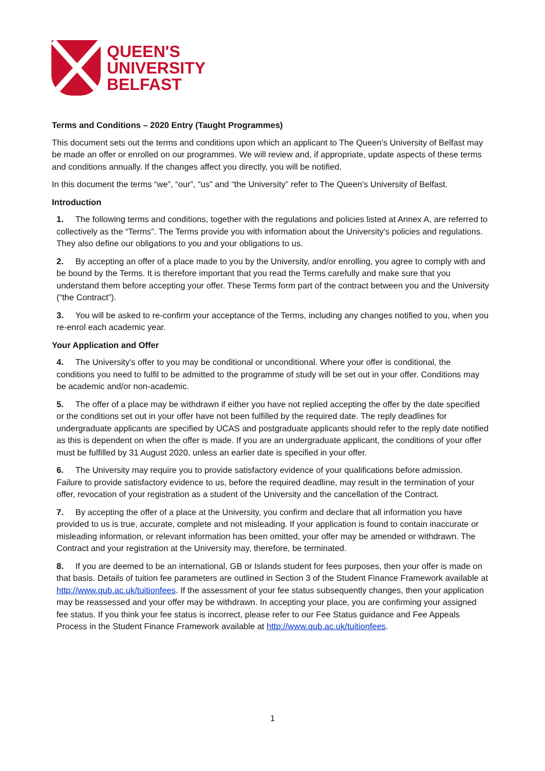QUEEN'S
UNIVERSITY
BELFAST
Terms and Conditions – 2020 Entry (Taught Programmes)
This document sets out the terms and conditions upon which an applicant to The Queen's University of Belfast may be made an offer or enrolled on our programmes. We will review and, if appropriate, update aspects of these terms and conditions annually. If the changes affect you directly, you will be notified.
In this document the terms “we”, “our”, “us” and “the University” refer to The Queen's University of Belfast.
Introduction
1. The following terms and conditions, together with the regulations and policies listed at Annex A, are referred to collectively as the “Terms”. The Terms provide you with information about the University's policies and regulations. They also define our obligations to you and your obligations to us.
2. By accepting an offer of a place made to you by the University, and/or enrolling, you agree to comply with and be bound by the Terms. It is therefore important that you read the Terms carefully and make sure that you understand them before accepting your offer. These Terms form part of the contract between you and the University (“the Contract”).
3. You will be asked to re-confirm your acceptance of the Terms, including any changes notified to you, when you re-enrol each academic year.
Your Application and Offer
4. The University's offer to you may be conditional or unconditional. Where your offer is conditional, the conditions you need to fulfil to be admitted to the programme of study will be set out in your offer. Conditions may be academic and/or non-academic.
5. The offer of a place may be withdrawn if either you have not replied accepting the offer by the date specified or the conditions set out in your offer have not been fulfilled by the required date. The reply deadlines for undergraduate applicants are specified by UCAS and postgraduate applicants should refer to the reply date notified as this is dependent on when the offer is made. If you are an undergraduate applicant, the conditions of your offer must be fulfilled by 31 August 2020, unless an earlier date is specified in your offer.
6. The University may require you to provide satisfactory evidence of your qualifications before admission. Failure to provide satisfactory evidence to us, before the required deadline, may result in the termination of your offer, revocation of your registration as a student of the University and the cancellation of the Contract.
7. By accepting the offer of a place at the University, you confirm and declare that all information you have provided to us is true, accurate, complete and not misleading. If your application is found to contain inaccurate or misleading information, or relevant information has been omitted, your offer may be amended or withdrawn. The Contract and your registration at the University may, therefore, be terminated.
8. If you are deemed to be an international, GB or Islands student for fees purposes, then your offer is made on that basis. Details of tuition fee parameters are outlined in Section 3 of the Student Finance Framework available at http://www.qub.ac.uk/tuitionfees. If the assessment of your fee status subsequently changes, then your application may be reassessed and your offer may be withdrawn. In accepting your place, you are confirming your assigned fee status. If you think your fee status is incorrect, please refer to our Fee Status guidance and Fee Appeals Process in the Student Finance Framework available at http://www.qub.ac.uk/tuitionfees.
1